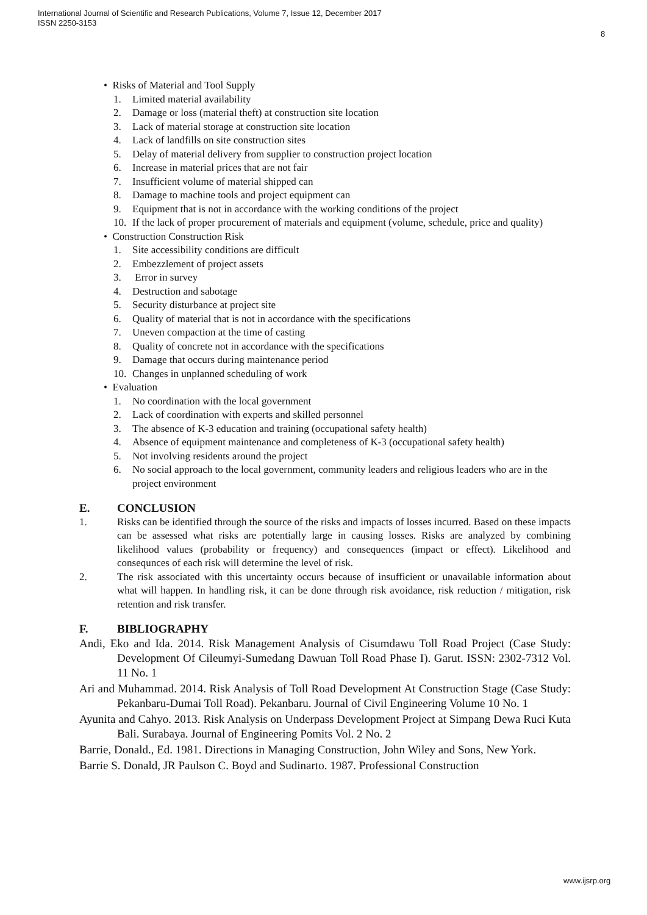International Journal of Scientific and Research Publications, Volume 7, Issue 12, December 2017
ISSN 2250-3153
8
• Risks of Material and Tool Supply
1. Limited material availability
2. Damage or loss (material theft) at construction site location
3. Lack of material storage at construction site location
4. Lack of landfills on site construction sites
5. Delay of material delivery from supplier to construction project location
6. Increase in material prices that are not fair
7. Insufficient volume of material shipped can
8. Damage to machine tools and project equipment can
9. Equipment that is not in accordance with the working conditions of the project
10. If the lack of proper procurement of materials and equipment (volume, schedule, price and quality)
• Construction Construction Risk
1. Site accessibility conditions are difficult
2. Embezzlement of project assets
3. Error in survey
4. Destruction and sabotage
5. Security disturbance at project site
6. Quality of material that is not in accordance with the specifications
7. Uneven compaction at the time of casting
8. Quality of concrete not in accordance with the specifications
9. Damage that occurs during maintenance period
10. Changes in unplanned scheduling of work
• Evaluation
1. No coordination with the local government
2. Lack of coordination with experts and skilled personnel
3. The absence of K-3 education and training (occupational safety health)
4. Absence of equipment maintenance and completeness of K-3 (occupational safety health)
5. Not involving residents around the project
6. No social approach to the local government, community leaders and religious leaders who are in the project environment
E. CONCLUSION
1. Risks can be identified through the source of the risks and impacts of losses incurred. Based on these impacts can be assessed what risks are potentially large in causing losses. Risks are analyzed by combining likelihood values (probability or frequency) and consequences (impact or effect). Likelihood and consequnces of each risk will determine the level of risk.
2. The risk associated with this uncertainty occurs because of insufficient or unavailable information about what will happen. In handling risk, it can be done through risk avoidance, risk reduction / mitigation, risk retention and risk transfer.
F. BIBLIOGRAPHY
Andi, Eko and Ida. 2014. Risk Management Analysis of Cisumdawu Toll Road Project (Case Study: Development Of Cileumyi-Sumedang Dawuan Toll Road Phase I). Garut. ISSN: 2302-7312 Vol. 11 No. 1
Ari and Muhammad. 2014. Risk Analysis of Toll Road Development At Construction Stage (Case Study: Pekanbaru-Dumai Toll Road). Pekanbaru. Journal of Civil Engineering Volume 10 No. 1
Ayunita and Cahyo. 2013. Risk Analysis on Underpass Development Project at Simpang Dewa Ruci Kuta Bali. Surabaya. Journal of Engineering Pomits Vol. 2 No. 2
Barrie, Donald., Ed. 1981. Directions in Managing Construction, John Wiley and Sons, New York.
Barrie S. Donald, JR Paulson C. Boyd and Sudinarto. 1987. Professional Construction
www.ijsrp.org